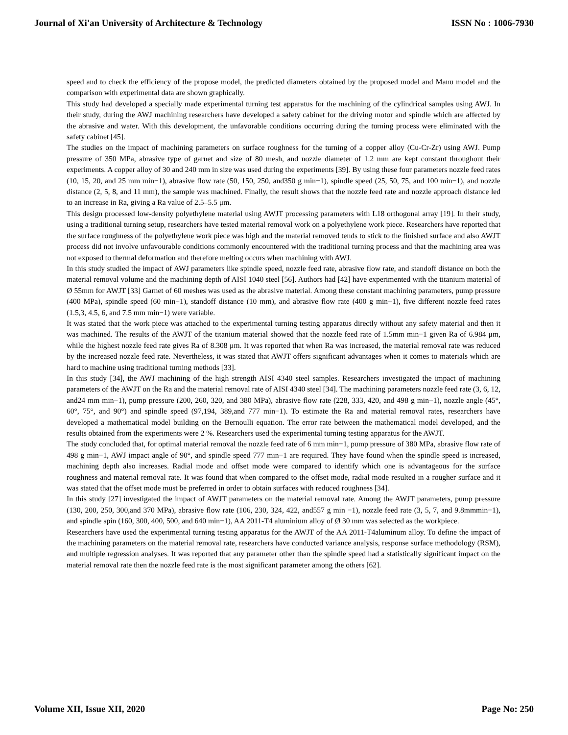Journal of Xi'an University of Architecture & Technology ISSN No : 1006-7930
speed and to check the efficiency of the propose model, the predicted diameters obtained by the proposed model and Manu model and the comparison with experimental data are shown graphically.
This study had developed a specially made experimental turning test apparatus for the machining of the cylindrical samples using AWJ. In their study, during the AWJ machining researchers have developed a safety cabinet for the driving motor and spindle which are affected by the abrasive and water. With this development, the unfavorable conditions occurring during the turning process were eliminated with the safety cabinet [45].
The studies on the impact of machining parameters on surface roughness for the turning of a copper alloy (Cu-Cr-Zr) using AWJ. Pump pressure of 350 MPa, abrasive type of garnet and size of 80 mesh, and nozzle diameter of 1.2 mm are kept constant throughout their experiments. A copper alloy of 30 and 240 mm in size was used during the experiments [39]. By using these four parameters nozzle feed rates (10, 15, 20, and 25 mm min−1), abrasive flow rate (50, 150, 250, and350 g min−1), spindle speed (25, 50, 75, and 100 min−1), and nozzle distance (2, 5, 8, and 11 mm), the sample was machined. Finally, the result shows that the nozzle feed rate and nozzle approach distance led to an increase in Ra, giving a Ra value of 2.5–5.5 μm.
This design processed low-density polyethylene material using AWJT processing parameters with L18 orthogonal array [19]. In their study, using a traditional turning setup, researchers have tested material removal work on a polyethylene work piece. Researchers have reported that the surface roughness of the polyethylene work piece was high and the material removed tends to stick to the finished surface and also AWJT process did not involve unfavourable conditions commonly encountered with the traditional turning process and that the machining area was not exposed to thermal deformation and therefore melting occurs when machining with AWJ.
In this study studied the impact of AWJ parameters like spindle speed, nozzle feed rate, abrasive flow rate, and standoff distance on both the material removal volume and the machining depth of AISI 1040 steel [56]. Authors had [42] have experimented with the titanium material of Ø 55mm for AWJT [33] Garnet of 60 meshes was used as the abrasive material. Among these constant machining parameters, pump pressure (400 MPa), spindle speed (60 min−1), standoff distance (10 mm), and abrasive flow rate (400 g min−1), five different nozzle feed rates (1.5,3, 4.5, 6, and 7.5 mm min−1) were variable.
It was stated that the work piece was attached to the experimental turning testing apparatus directly without any safety material and then it was machined. The results of the AWJT of the titanium material showed that the nozzle feed rate of 1.5mm min−1 given Ra of 6.984 μm, while the highest nozzle feed rate gives Ra of 8.308 μm. It was reported that when Ra was increased, the material removal rate was reduced by the increased nozzle feed rate. Nevertheless, it was stated that AWJT offers significant advantages when it comes to materials which are hard to machine using traditional turning methods [33].
In this study [34], the AWJ machining of the high strength AISI 4340 steel samples. Researchers investigated the impact of machining parameters of the AWJT on the Ra and the material removal rate of AISI 4340 steel [34]. The machining parameters nozzle feed rate (3, 6, 12, and24 mm min−1), pump pressure (200, 260, 320, and 380 MPa), abrasive flow rate (228, 333, 420, and 498 g min−1), nozzle angle (45°, 60°, 75°, and 90°) and spindle speed (97,194, 389,and 777 min−1). To estimate the Ra and material removal rates, researchers have developed a mathematical model building on the Bernoulli equation. The error rate between the mathematical model developed, and the results obtained from the experiments were 2 %. Researchers used the experimental turning testing apparatus for the AWJT.
The study concluded that, for optimal material removal the nozzle feed rate of 6 mm min−1, pump pressure of 380 MPa, abrasive flow rate of 498 g min−1, AWJ impact angle of 90°, and spindle speed 777 min−1 are required. They have found when the spindle speed is increased, machining depth also increases. Radial mode and offset mode were compared to identify which one is advantageous for the surface roughness and material removal rate. It was found that when compared to the offset mode, radial mode resulted in a rougher surface and it was stated that the offset mode must be preferred in order to obtain surfaces with reduced roughness [34].
In this study [27] investigated the impact of AWJT parameters on the material removal rate. Among the AWJT parameters, pump pressure (130, 200, 250, 300,and 370 MPa), abrasive flow rate (106, 230, 324, 422, and557 g min −1), nozzle feed rate (3, 5, 7, and 9.8mmmin−1), and spindle spin (160, 300, 400, 500, and 640 min−1), AA 2011-T4 aluminium alloy of Ø 30 mm was selected as the workpiece.
Researchers have used the experimental turning testing apparatus for the AWJT of the AA 2011-T4aluminum alloy. To define the impact of the machining parameters on the material removal rate, researchers have conducted variance analysis, response surface methodology (RSM), and multiple regression analyses. It was reported that any parameter other than the spindle speed had a statistically significant impact on the material removal rate then the nozzle feed rate is the most significant parameter among the others [62].
Volume XII, Issue XII, 2020 Page No: 250